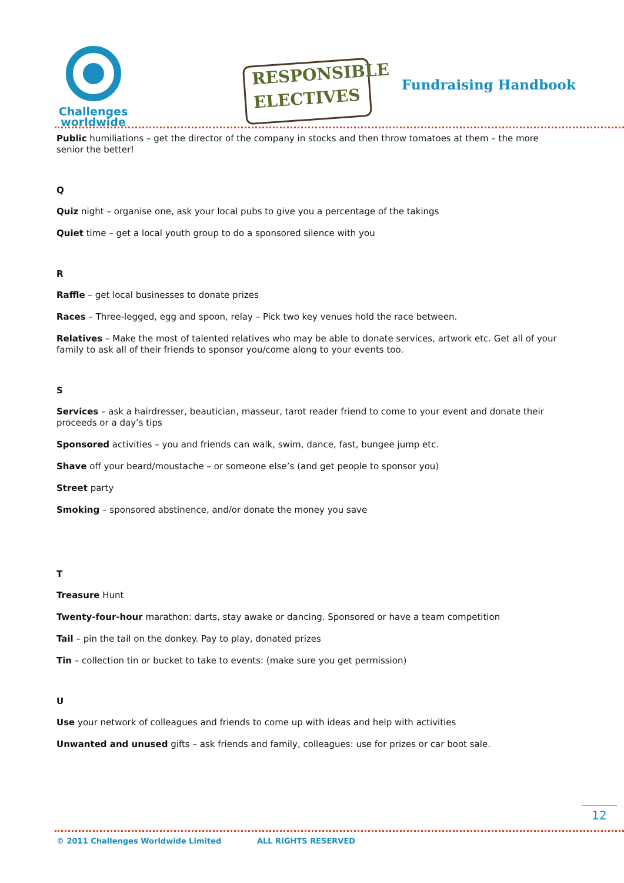Challenges
worldwide
RESPONSIBLE
ELECTIVES
Fundraising Handbook
Public humiliations – get the director of the company in stocks and then throw tomatoes at them – the more senior the better!
Q
Quiz night – organise one, ask your local pubs to give you a percentage of the takings
Quiet time – get a local youth group to do a sponsored silence with you
R
Raffle – get local businesses to donate prizes
Races – Three-legged, egg and spoon, relay – Pick two key venues hold the race between.
Relatives – Make the most of talented relatives who may be able to donate services, artwork etc. Get all of your family to ask all of their friends to sponsor you/come along to your events too.
S
Services – ask a hairdresser, beautician, masseur, tarot reader friend to come to your event and donate their proceeds or a day’s tips
Sponsored activities – you and friends can walk, swim, dance, fast, bungee jump etc.
Shave off your beard/moustache – or someone else’s (and get people to sponsor you)
Street party
Smoking – sponsored abstinence, and/or donate the money you save
T
Treasure Hunt
Twenty-four-hour marathon: darts, stay awake or dancing. Sponsored or have a team competition
Tail – pin the tail on the donkey. Pay to play, donated prizes
Tin – collection tin or bucket to take to events: (make sure you get permission)
U
Use your network of colleagues and friends to come up with ideas and help with activities
Unwanted and unused gifts – ask friends and family, colleagues: use for prizes or car boot sale.
12
© 2011 Challenges Worldwide Limited ALL RIGHTS RESERVED